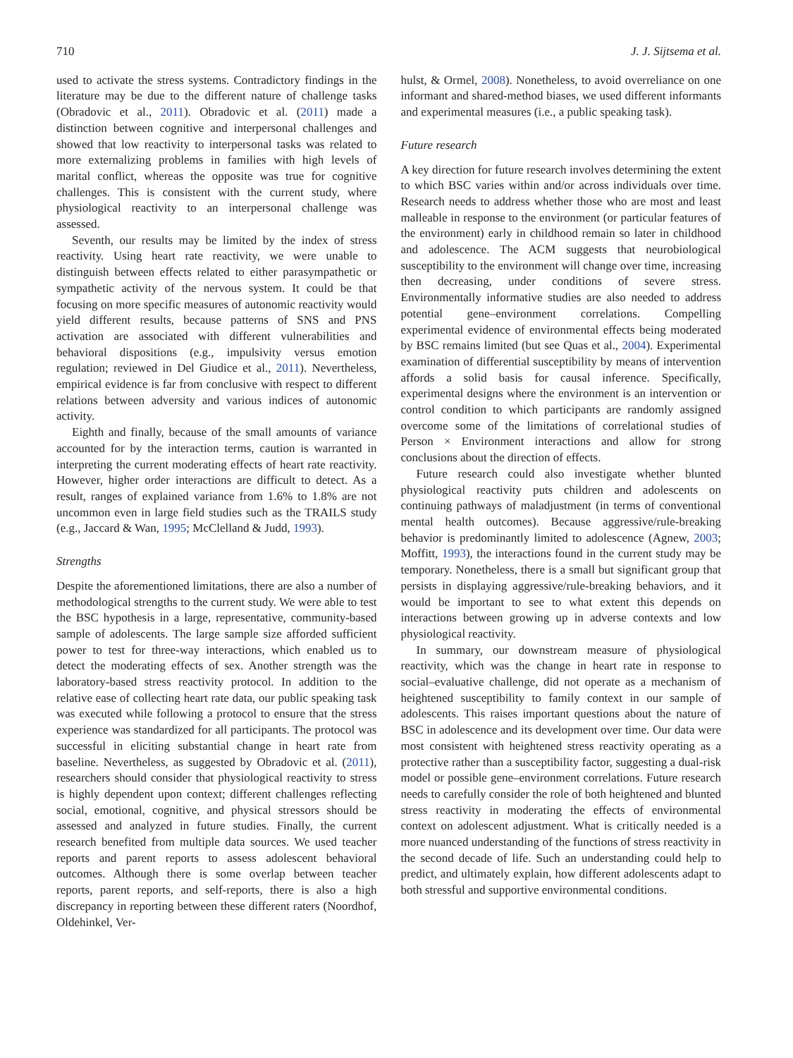710 J. J. Sijtsema et al.
used to activate the stress systems. Contradictory findings in the literature may be due to the different nature of challenge tasks (Obradovic et al., 2011). Obradovic et al. (2011) made a distinction between cognitive and interpersonal challenges and showed that low reactivity to interpersonal tasks was related to more externalizing problems in families with high levels of marital conflict, whereas the opposite was true for cognitive challenges. This is consistent with the current study, where physiological reactivity to an interpersonal challenge was assessed.
Seventh, our results may be limited by the index of stress reactivity. Using heart rate reactivity, we were unable to distinguish between effects related to either parasympathetic or sympathetic activity of the nervous system. It could be that focusing on more specific measures of autonomic reactivity would yield different results, because patterns of SNS and PNS activation are associated with different vulnerabilities and behavioral dispositions (e.g., impulsivity versus emotion regulation; reviewed in Del Giudice et al., 2011). Nevertheless, empirical evidence is far from conclusive with respect to different relations between adversity and various indices of autonomic activity.
Eighth and finally, because of the small amounts of variance accounted for by the interaction terms, caution is warranted in interpreting the current moderating effects of heart rate reactivity. However, higher order interactions are difficult to detect. As a result, ranges of explained variance from 1.6% to 1.8% are not uncommon even in large field studies such as the TRAILS study (e.g., Jaccard & Wan, 1995; McClelland & Judd, 1993).
Strengths
Despite the aforementioned limitations, there are also a number of methodological strengths to the current study. We were able to test the BSC hypothesis in a large, representative, community-based sample of adolescents. The large sample size afforded sufficient power to test for three-way interactions, which enabled us to detect the moderating effects of sex. Another strength was the laboratory-based stress reactivity protocol. In addition to the relative ease of collecting heart rate data, our public speaking task was executed while following a protocol to ensure that the stress experience was standardized for all participants. The protocol was successful in eliciting substantial change in heart rate from baseline. Nevertheless, as suggested by Obradovic et al. (2011), researchers should consider that physiological reactivity to stress is highly dependent upon context; different challenges reflecting social, emotional, cognitive, and physical stressors should be assessed and analyzed in future studies. Finally, the current research benefited from multiple data sources. We used teacher reports and parent reports to assess adolescent behavioral outcomes. Although there is some overlap between teacher reports, parent reports, and self-reports, there is also a high discrepancy in reporting between these different raters (Noordhof, Oldehinkel, Ver-
hulst, & Ormel, 2008). Nonetheless, to avoid overreliance on one informant and shared-method biases, we used different informants and experimental measures (i.e., a public speaking task).
Future research
A key direction for future research involves determining the extent to which BSC varies within and/or across individuals over time. Research needs to address whether those who are most and least malleable in response to the environment (or particular features of the environment) early in childhood remain so later in childhood and adolescence. The ACM suggests that neurobiological susceptibility to the environment will change over time, increasing then decreasing, under conditions of severe stress. Environmentally informative studies are also needed to address potential gene–environment correlations. Compelling experimental evidence of environmental effects being moderated by BSC remains limited (but see Quas et al., 2004). Experimental examination of differential susceptibility by means of intervention affords a solid basis for causal inference. Specifically, experimental designs where the environment is an intervention or control condition to which participants are randomly assigned overcome some of the limitations of correlational studies of Person × Environment interactions and allow for strong conclusions about the direction of effects.
Future research could also investigate whether blunted physiological reactivity puts children and adolescents on continuing pathways of maladjustment (in terms of conventional mental health outcomes). Because aggressive/rule-breaking behavior is predominantly limited to adolescence (Agnew, 2003; Moffitt, 1993), the interactions found in the current study may be temporary. Nonetheless, there is a small but significant group that persists in displaying aggressive/rule-breaking behaviors, and it would be important to see to what extent this depends on interactions between growing up in adverse contexts and low physiological reactivity.
In summary, our downstream measure of physiological reactivity, which was the change in heart rate in response to social–evaluative challenge, did not operate as a mechanism of heightened susceptibility to family context in our sample of adolescents. This raises important questions about the nature of BSC in adolescence and its development over time. Our data were most consistent with heightened stress reactivity operating as a protective rather than a susceptibility factor, suggesting a dual-risk model or possible gene–environment correlations. Future research needs to carefully consider the role of both heightened and blunted stress reactivity in moderating the effects of environmental context on adolescent adjustment. What is critically needed is a more nuanced understanding of the functions of stress reactivity in the second decade of life. Such an understanding could help to predict, and ultimately explain, how different adolescents adapt to both stressful and supportive environmental conditions.